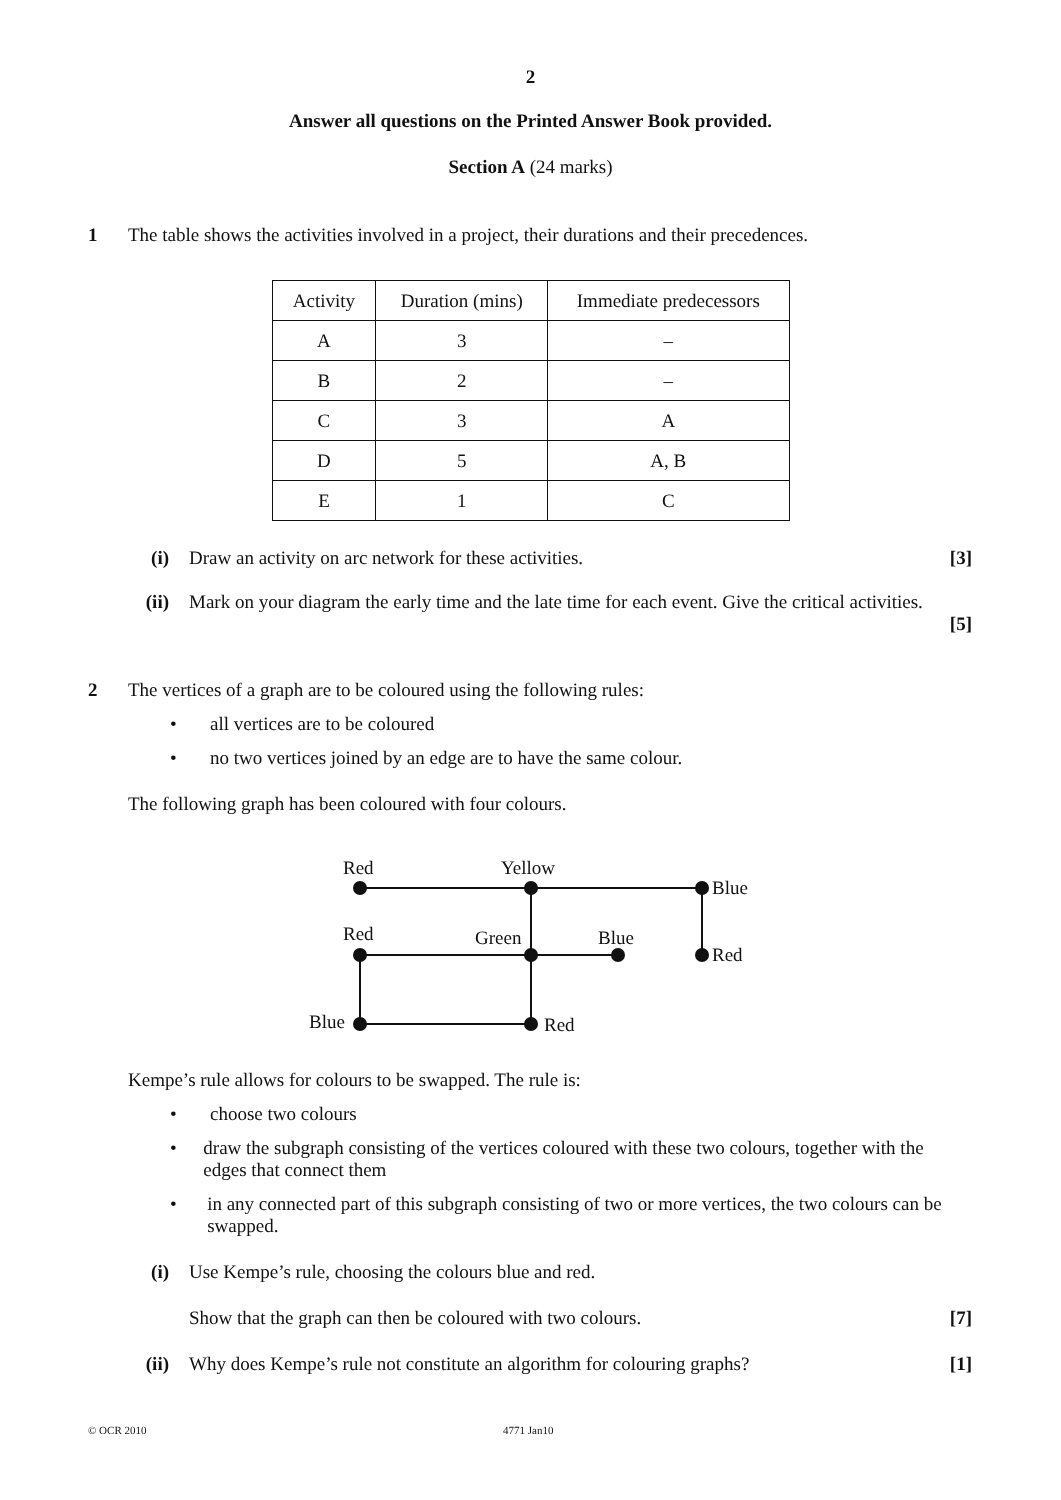2
Answer all questions on the Printed Answer Book provided.
Section A (24 marks)
1 The table shows the activities involved in a project, their durations and their precedences.
| Activity | Duration (mins) | Immediate predecessors |
| A | 3 | – |
| B | 2 | – |
| C | 3 | A |
| D | 5 | A, B |
| E | 1 | C |
(i) Draw an activity on arc network for these activities.
[3]
(ii) Mark on your diagram the early time and the late time for each event. Give the critical activities.
[5]
2 The vertices of a graph are to be coloured using the following rules:
• all vertices are to be coloured
• no two vertices joined by an edge are to have the same colour.
The following graph has been coloured with four colours.
Red
Yellow
Blue
Red
Green
Blue
Red
Blue
Red
Kempe’s rule allows for colours to be swapped. The rule is:
• choose two colours
• draw the subgraph consisting of the vertices coloured with these two colours, together with the edges that connect them
• in any connected part of this subgraph consisting of two or more vertices, the two colours can be swapped.
(i) Use Kempe’s rule, choosing the colours blue and red.
Show that the graph can then be coloured with two colours.
[7]
(ii) Why does Kempe’s rule not constitute an algorithm for colouring graphs?
[1]
© OCR 2010 4771 Jan10